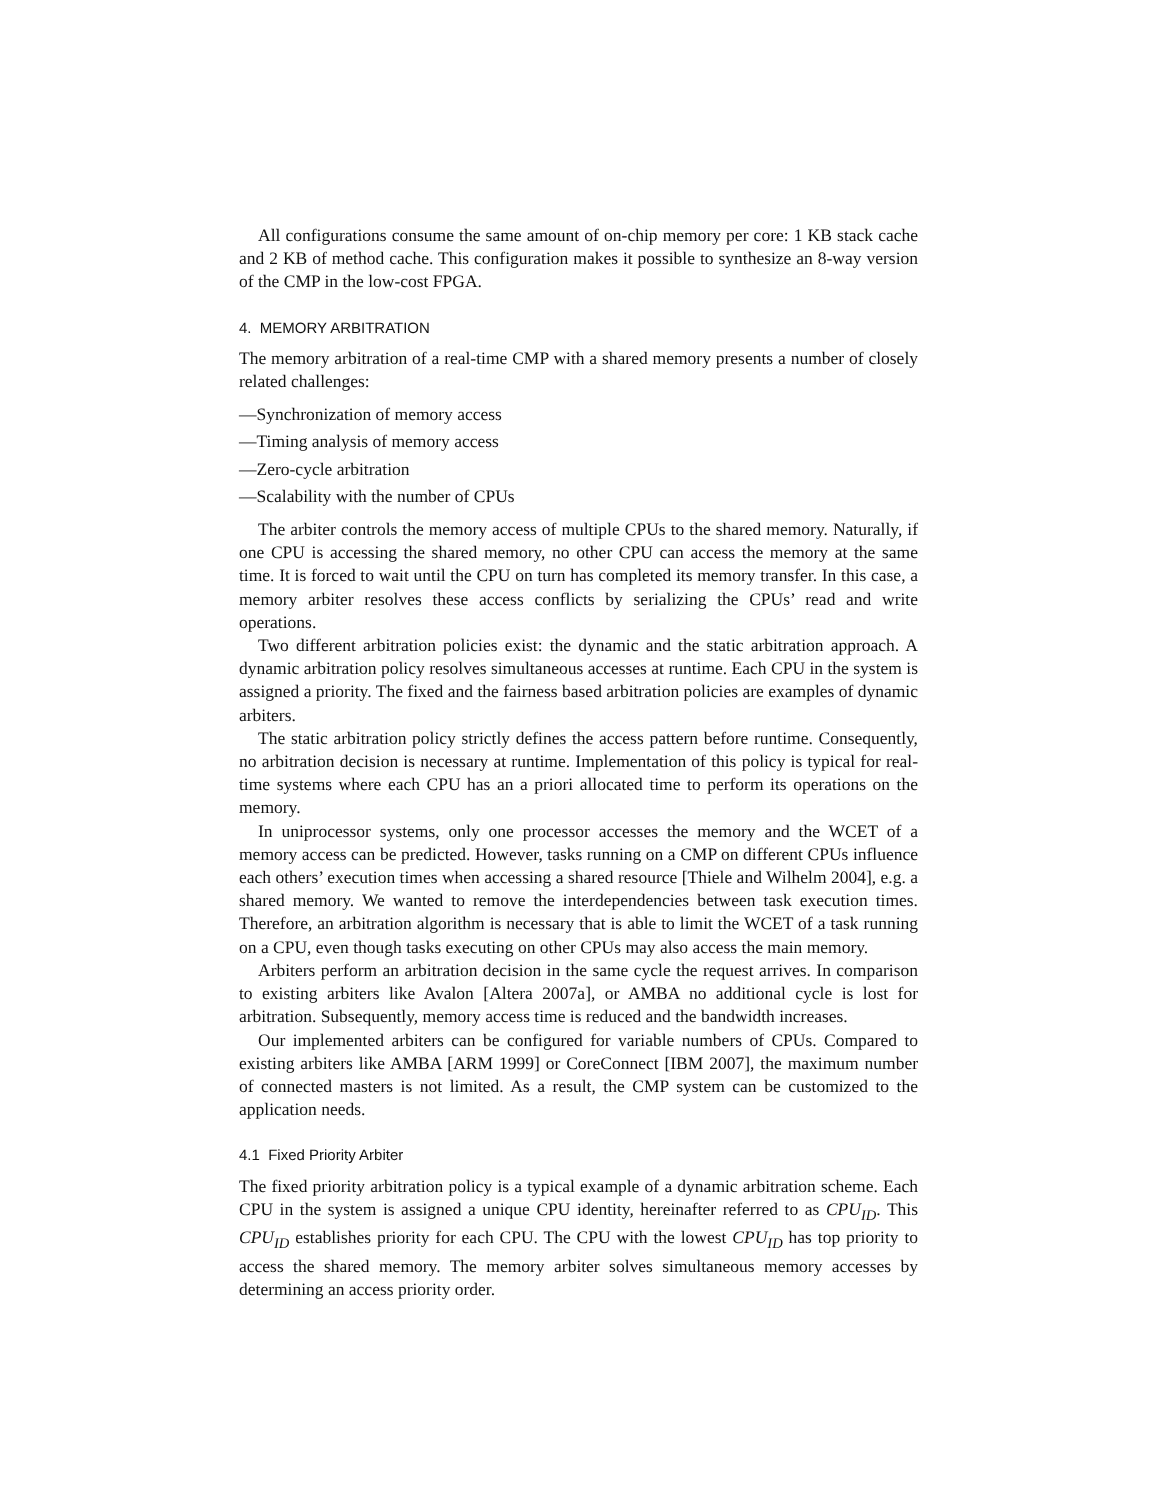All configurations consume the same amount of on-chip memory per core: 1 KB stack cache and 2 KB of method cache. This configuration makes it possible to synthesize an 8-way version of the CMP in the low-cost FPGA.
4. MEMORY ARBITRATION
The memory arbitration of a real-time CMP with a shared memory presents a number of closely related challenges:
—Synchronization of memory access
—Timing analysis of memory access
—Zero-cycle arbitration
—Scalability with the number of CPUs
The arbiter controls the memory access of multiple CPUs to the shared memory. Naturally, if one CPU is accessing the shared memory, no other CPU can access the memory at the same time. It is forced to wait until the CPU on turn has completed its memory transfer. In this case, a memory arbiter resolves these access conflicts by serializing the CPUs’ read and write operations.
Two different arbitration policies exist: the dynamic and the static arbitration approach. A dynamic arbitration policy resolves simultaneous accesses at runtime. Each CPU in the system is assigned a priority. The fixed and the fairness based arbitration policies are examples of dynamic arbiters.
The static arbitration policy strictly defines the access pattern before runtime. Consequently, no arbitration decision is necessary at runtime. Implementation of this policy is typical for real-time systems where each CPU has an a priori allocated time to perform its operations on the memory.
In uniprocessor systems, only one processor accesses the memory and the WCET of a memory access can be predicted. However, tasks running on a CMP on different CPUs influence each others’ execution times when accessing a shared resource [Thiele and Wilhelm 2004], e.g. a shared memory. We wanted to remove the interdependencies between task execution times. Therefore, an arbitration algorithm is necessary that is able to limit the WCET of a task running on a CPU, even though tasks executing on other CPUs may also access the main memory.
Arbiters perform an arbitration decision in the same cycle the request arrives. In comparison to existing arbiters like Avalon [Altera 2007a], or AMBA no additional cycle is lost for arbitration. Subsequently, memory access time is reduced and the bandwidth increases.
Our implemented arbiters can be configured for variable numbers of CPUs. Compared to existing arbiters like AMBA [ARM 1999] or CoreConnect [IBM 2007], the maximum number of connected masters is not limited. As a result, the CMP system can be customized to the application needs.
4.1 Fixed Priority Arbiter
The fixed priority arbitration policy is a typical example of a dynamic arbitration scheme. Each CPU in the system is assigned a unique CPU identity, hereinafter referred to as CPU<sub>ID</sub>. This CPU<sub>ID</sub> establishes priority for each CPU. The CPU with the lowest CPU<sub>ID</sub> has top priority to access the shared memory. The memory arbiter solves simultaneous memory accesses by determining an access priority order.